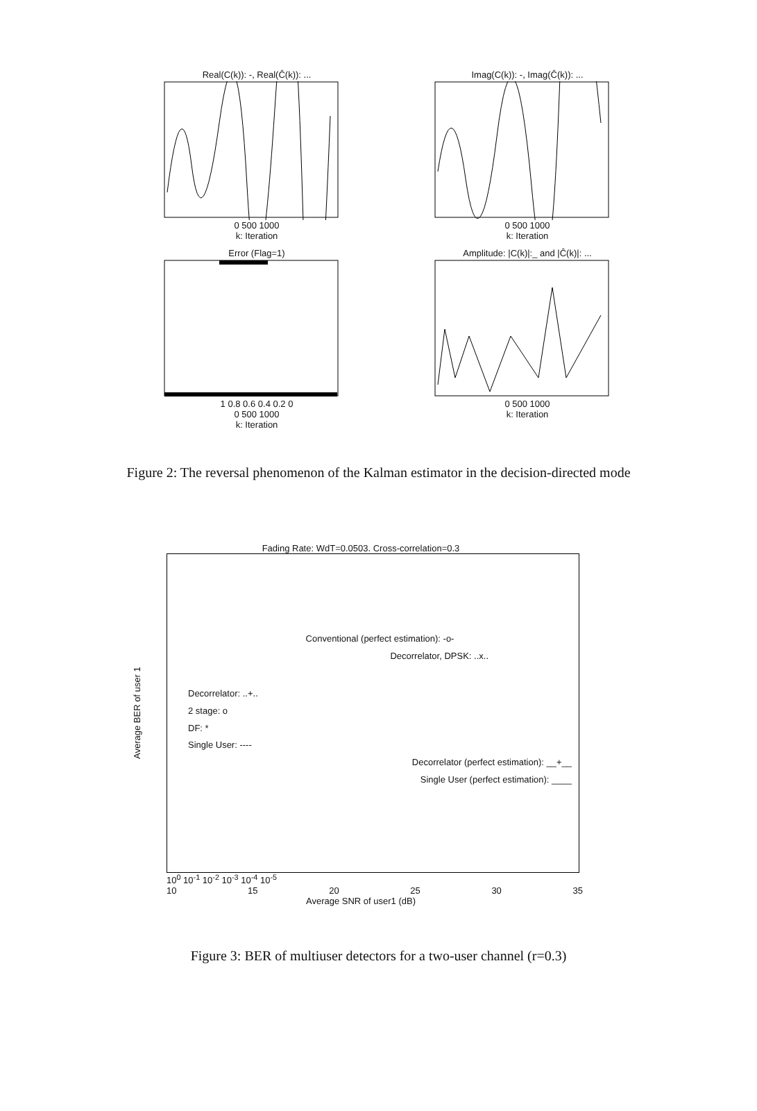Real(C(k)): -, Real(Ĉ(k)): ...
0 500 1000
k: Iteration
Imag(C(k)): -, Imag(Ĉ(k)): ...
0 500 1000
k: Iteration
Error (Flag=1)
1 0.8 0.6 0.4 0.2 0
0 500 1000
k: Iteration
Amplitude: |C(k)|:_ and |Ĉ(k)|: ...
0 500 1000
k: Iteration
Figure 2: The reversal phenomenon of the Kalman estimator in the decision-directed mode
Fading Rate: WdT=0.0503. Cross-correlation=0.3
Average BER of user 1
Conventional (perfect estimation): -o-
Decorrelator, DPSK: ..x..
Decorrelator: ..+..
2 stage: o
DF: *
Single User: ----
Decorrelator (perfect estimation): __+__
Single User (perfect estimation): ____
10<sup>0</sup> 10<sup>-1</sup> 10<sup>-2</sup> 10<sup>-3</sup> 10<sup>-4</sup> 10<sup>-5</sup>
10 15 20 25 30 35
Average SNR of user1 (dB)
Figure 3: BER of multiuser detectors for a two-user channel (r=0.3)